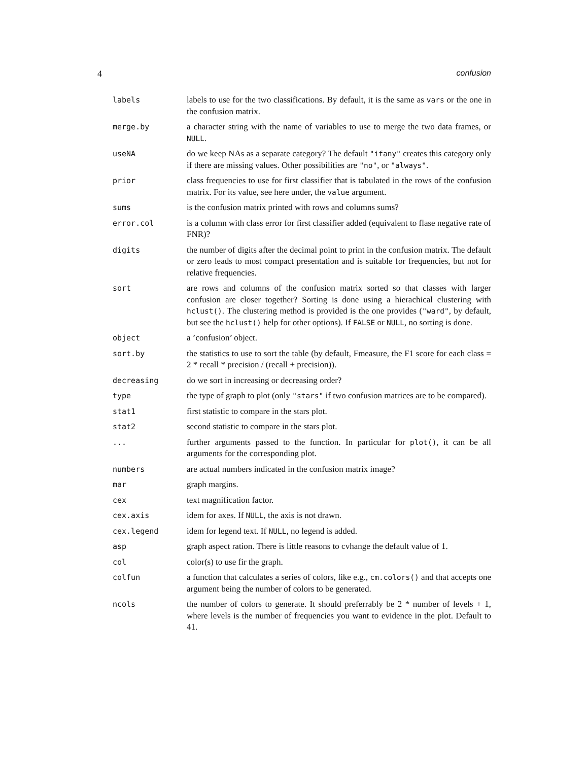4 confusion
| labels | labels to use for the two classifications. By default, it is the same as vars or the one in the confusion matrix. |
| merge.by | a character string with the name of variables to use to merge the two data frames, or NULL . |
| useNA | do we keep NAs as a separate category? The default "ifany" creates this category only if there are missing values. Other possibilities are "no" , or "always" . |
| prior | class frequencies to use for first classifier that is tabulated in the rows of the confusion matrix. For its value, see here under, the value argument. |
| sums | is the confusion matrix printed with rows and columns sums? |
| error.col | is a column with class error for first classifier added (equivalent to flase negative rate of FNR)? |
| digits | the number of digits after the decimal point to print in the confusion matrix. The default or zero leads to most compact presentation and is suitable for frequencies, but not for relative frequencies. |
| sort | are rows and columns of the confusion matrix sorted so that classes with larger confusion are closer together? Sorting is done using a hierachical clustering with hclust() . The clustering method is provided is the one provides ( "ward" , by default, but see the hclust() help for other options). If FALSE or NULL , no sorting is done. |
| object | a ’confusion’ object. |
| sort.by | the statistics to use to sort the table (by default, Fmeasure, the F1 score for each class = 2 * recall * precision / (recall + precision)). |
| decreasing | do we sort in increasing or decreasing order? |
| type | the type of graph to plot (only "stars" if two confusion matrices are to be compared). |
| stat1 | first statistic to compare in the stars plot. |
| stat2 | second statistic to compare in the stars plot. |
| ... | further arguments passed to the function. In particular for plot() , it can be all arguments for the corresponding plot. |
| numbers | are actual numbers indicated in the confusion matrix image? |
| mar | graph margins. |
| cex | text magnification factor. |
| cex.axis | idem for axes. If NULL , the axis is not drawn. |
| cex.legend | idem for legend text. If NULL , no legend is added. |
| asp | graph aspect ration. There is little reasons to cvhange the default value of 1. |
| col | color(s) to use fir the graph. |
| colfun | a function that calculates a series of colors, like e.g., cm.colors() and that accepts one argument being the number of colors to be generated. |
| ncols | the number of colors to generate. It should preferrably be 2 * number of levels + 1, where levels is the number of frequencies you want to evidence in the plot. Default to 41. |